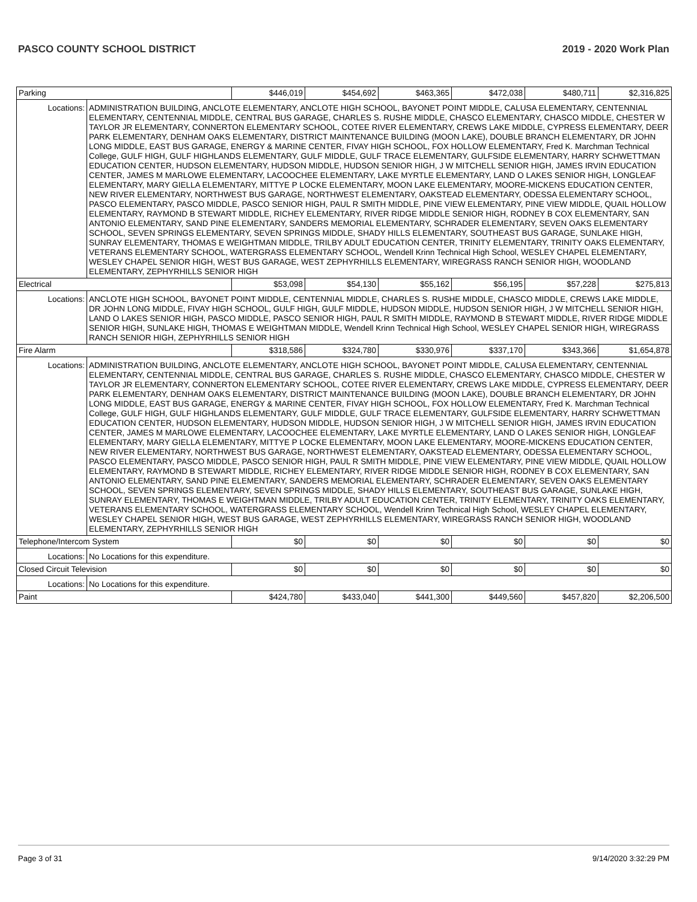PASCO COUNTY SCHOOL DISTRICT 2019 - 2020 Work Plan
| Parking | | $446,019 | $454,692 | $463,365 | $472,038 | $480,711 | $2,316,825 |
| Locations: | ADMINISTRATION BUILDING, ANCLOTE ELEMENTARY, ANCLOTE HIGH SCHOOL, BAYONET POINT MIDDLE, CALUSA ELEMENTARY, CENTENNIAL ELEMENTARY, CENTENNIAL MIDDLE, CENTRAL BUS GARAGE, CHARLES S. RUSHE MIDDLE, CHASCO ELEMENTARY, CHASCO MIDDLE, CHESTER W TAYLOR JR ELEMENTARY, CONNERTON ELEMENTARY SCHOOL, COTEE RIVER ELEMENTARY, CREWS LAKE MIDDLE, CYPRESS ELEMENTARY, DEER PARK ELEMENTARY, DENHAM OAKS ELEMENTARY, DISTRICT MAINTENANCE BUILDING (MOON LAKE), DOUBLE BRANCH ELEMENTARY, DR JOHN LONG MIDDLE, EAST BUS GARAGE, ENERGY & MARINE CENTER, FIVAY HIGH SCHOOL, FOX HOLLOW ELEMENTARY, Fred K. Marchman Technical College, GULF HIGH, GULF HIGHLANDS ELEMENTARY, GULF MIDDLE, GULF TRACE ELEMENTARY, GULFSIDE ELEMENTARY, HARRY SCHWETTMAN EDUCATION CENTER, HUDSON ELEMENTARY, HUDSON MIDDLE, HUDSON SENIOR HIGH, J W MITCHELL SENIOR HIGH, JAMES IRVIN EDUCATION CENTER, JAMES M MARLOWE ELEMENTARY, LACOOCHEE ELEMENTARY, LAKE MYRTLE ELEMENTARY, LAND O LAKES SENIOR HIGH, LONGLEAF ELEMENTARY, MARY GIELLA ELEMENTARY, MITTYE P LOCKE ELEMENTARY, MOON LAKE ELEMENTARY, MOORE-MICKENS EDUCATION CENTER, NEW RIVER ELEMENTARY, NORTHWEST BUS GARAGE, NORTHWEST ELEMENTARY, OAKSTEAD ELEMENTARY, ODESSA ELEMENTARY SCHOOL, PASCO ELEMENTARY, PASCO MIDDLE, PASCO SENIOR HIGH, PAUL R SMITH MIDDLE, PINE VIEW ELEMENTARY, PINE VIEW MIDDLE, QUAIL HOLLOW ELEMENTARY, RAYMOND B STEWART MIDDLE, RICHEY ELEMENTARY, RIVER RIDGE MIDDLE SENIOR HIGH, RODNEY B COX ELEMENTARY, SAN ANTONIO ELEMENTARY, SAND PINE ELEMENTARY, SANDERS MEMORIAL ELEMENTARY, SCHRADER ELEMENTARY, SEVEN OAKS ELEMENTARY SCHOOL, SEVEN SPRINGS ELEMENTARY, SEVEN SPRINGS MIDDLE, SHADY HILLS ELEMENTARY, SOUTHEAST BUS GARAGE, SUNLAKE HIGH, SUNRAY ELEMENTARY, THOMAS E WEIGHTMAN MIDDLE, TRILBY ADULT EDUCATION CENTER, TRINITY ELEMENTARY, TRINITY OAKS ELEMENTARY, VETERANS ELEMENTARY SCHOOL, WATERGRASS ELEMENTARY SCHOOL, Wendell Krinn Technical High School, WESLEY CHAPEL ELEMENTARY, WESLEY CHAPEL SENIOR HIGH, WEST BUS GARAGE, WEST ZEPHYRHILLS ELEMENTARY, WIREGRASS RANCH SENIOR HIGH, WOODLAND ELEMENTARY, ZEPHYRHILLS SENIOR HIGH | | | | | | |
| Electrical | | $53,098 | $54,130 | $55,162 | $56,195 | $57,228 | $275,813 |
| Locations: | ANCLOTE HIGH SCHOOL, BAYONET POINT MIDDLE, CENTENNIAL MIDDLE, CHARLES S. RUSHE MIDDLE, CHASCO MIDDLE, CREWS LAKE MIDDLE, DR JOHN LONG MIDDLE, FIVAY HIGH SCHOOL, GULF HIGH, GULF MIDDLE, HUDSON MIDDLE, HUDSON SENIOR HIGH, J W MITCHELL SENIOR HIGH, LAND O LAKES SENIOR HIGH, PASCO MIDDLE, PASCO SENIOR HIGH, PAUL R SMITH MIDDLE, RAYMOND B STEWART MIDDLE, RIVER RIDGE MIDDLE SENIOR HIGH, SUNLAKE HIGH, THOMAS E WEIGHTMAN MIDDLE, Wendell Krinn Technical High School, WESLEY CHAPEL SENIOR HIGH, WIREGRASS RANCH SENIOR HIGH, ZEPHYRHILLS SENIOR HIGH | | | | | | |
| Fire Alarm | | $318,586 | $324,780 | $330,976 | $337,170 | $343,366 | $1,654,878 |
| Locations: | ADMINISTRATION BUILDING, ANCLOTE ELEMENTARY, ANCLOTE HIGH SCHOOL, BAYONET POINT MIDDLE, CALUSA ELEMENTARY, CENTENNIAL ELEMENTARY, CENTENNIAL MIDDLE, CENTRAL BUS GARAGE, CHARLES S. RUSHE MIDDLE, CHASCO ELEMENTARY, CHASCO MIDDLE, CHESTER W TAYLOR JR ELEMENTARY, CONNERTON ELEMENTARY SCHOOL, COTEE RIVER ELEMENTARY, CREWS LAKE MIDDLE, CYPRESS ELEMENTARY, DEER PARK ELEMENTARY, DENHAM OAKS ELEMENTARY, DISTRICT MAINTENANCE BUILDING (MOON LAKE), DOUBLE BRANCH ELEMENTARY, DR JOHN LONG MIDDLE, EAST BUS GARAGE, ENERGY & MARINE CENTER, FIVAY HIGH SCHOOL, FOX HOLLOW ELEMENTARY, Fred K. Marchman Technical College, GULF HIGH, GULF HIGHLANDS ELEMENTARY, GULF MIDDLE, GULF TRACE ELEMENTARY, GULFSIDE ELEMENTARY, HARRY SCHWETTMAN EDUCATION CENTER, HUDSON ELEMENTARY, HUDSON MIDDLE, HUDSON SENIOR HIGH, J W MITCHELL SENIOR HIGH, JAMES IRVIN EDUCATION CENTER, JAMES M MARLOWE ELEMENTARY, LACOOCHEE ELEMENTARY, LAKE MYRTLE ELEMENTARY, LAND O LAKES SENIOR HIGH, LONGLEAF ELEMENTARY, MARY GIELLA ELEMENTARY, MITTYE P LOCKE ELEMENTARY, MOON LAKE ELEMENTARY, MOORE-MICKENS EDUCATION CENTER, NEW RIVER ELEMENTARY, NORTHWEST BUS GARAGE, NORTHWEST ELEMENTARY, OAKSTEAD ELEMENTARY, ODESSA ELEMENTARY SCHOOL, PASCO ELEMENTARY, PASCO MIDDLE, PASCO SENIOR HIGH, PAUL R SMITH MIDDLE, PINE VIEW ELEMENTARY, PINE VIEW MIDDLE, QUAIL HOLLOW ELEMENTARY, RAYMOND B STEWART MIDDLE, RICHEY ELEMENTARY, RIVER RIDGE MIDDLE SENIOR HIGH, RODNEY B COX ELEMENTARY, SAN ANTONIO ELEMENTARY, SAND PINE ELEMENTARY, SANDERS MEMORIAL ELEMENTARY, SCHRADER ELEMENTARY, SEVEN OAKS ELEMENTARY SCHOOL, SEVEN SPRINGS ELEMENTARY, SEVEN SPRINGS MIDDLE, SHADY HILLS ELEMENTARY, SOUTHEAST BUS GARAGE, SUNLAKE HIGH, SUNRAY ELEMENTARY, THOMAS E WEIGHTMAN MIDDLE, TRILBY ADULT EDUCATION CENTER, TRINITY ELEMENTARY, TRINITY OAKS ELEMENTARY, VETERANS ELEMENTARY SCHOOL, WATERGRASS ELEMENTARY SCHOOL, Wendell Krinn Technical High School, WESLEY CHAPEL ELEMENTARY, WESLEY CHAPEL SENIOR HIGH, WEST BUS GARAGE, WEST ZEPHYRHILLS ELEMENTARY, WIREGRASS RANCH SENIOR HIGH, WOODLAND ELEMENTARY, ZEPHYRHILLS SENIOR HIGH | | | | | | |
| Telephone/Intercom System | | $0 | $0 | $0 | $0 | $0 | $0 |
| Locations: | No Locations for this expenditure. | | | | | | |
| Closed Circuit Television | | $0 | $0 | $0 | $0 | $0 | $0 |
| Locations: | No Locations for this expenditure. | | | | | | |
| Paint | | $424,780 | $433,040 | $441,300 | $449,560 | $457,820 | $2,206,500 |
Page 3 of 31 9/14/2020 3:32:29 PM